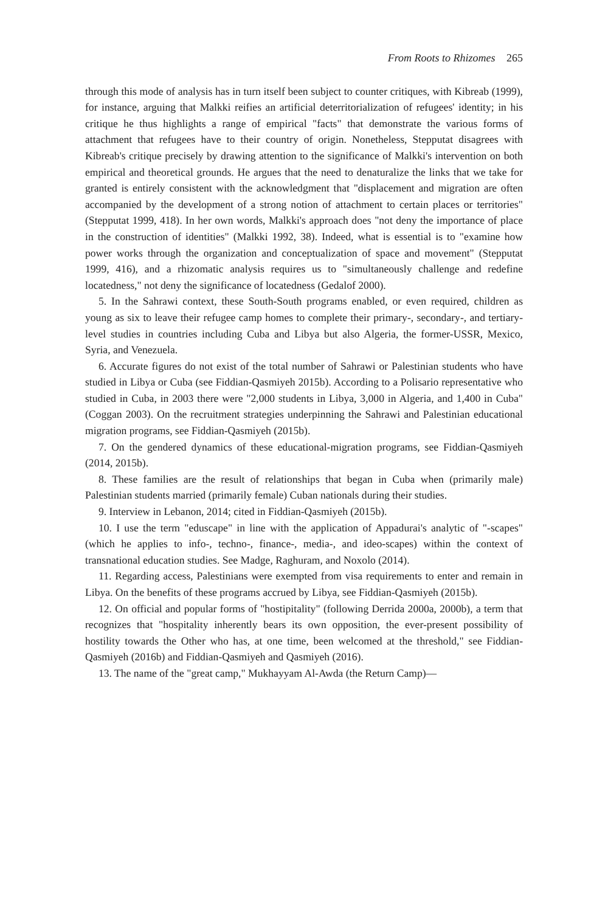From Roots to Rhizomes 265
through this mode of analysis has in turn itself been subject to counter critiques, with Kibreab (1999), for instance, arguing that Malkki reifies an artificial deterritorialization of refugees' identity; in his critique he thus highlights a range of empirical "facts" that demonstrate the various forms of attachment that refugees have to their country of origin. Nonetheless, Stepputat disagrees with Kibreab's critique precisely by drawing attention to the significance of Malkki's intervention on both empirical and theoretical grounds. He argues that the need to denaturalize the links that we take for granted is entirely consistent with the acknowledgment that "displacement and migration are often accompanied by the development of a strong notion of attachment to certain places or territories" (Stepputat 1999, 418). In her own words, Malkki's approach does "not deny the importance of place in the construction of identities" (Malkki 1992, 38). Indeed, what is essential is to "examine how power works through the organization and conceptualization of space and movement" (Stepputat 1999, 416), and a rhizomatic analysis requires us to "simultaneously challenge and redefine locatedness," not deny the significance of locatedness (Gedalof 2000).
5. In the Sahrawi context, these South-South programs enabled, or even required, children as young as six to leave their refugee camp homes to complete their primary-, secondary-, and tertiary-level studies in countries including Cuba and Libya but also Algeria, the former-USSR, Mexico, Syria, and Venezuela.
6. Accurate figures do not exist of the total number of Sahrawi or Palestinian students who have studied in Libya or Cuba (see Fiddian-Qasmiyeh 2015b). According to a Polisario representative who studied in Cuba, in 2003 there were "2,000 students in Libya, 3,000 in Algeria, and 1,400 in Cuba" (Coggan 2003). On the recruitment strategies underpinning the Sahrawi and Palestinian educational migration programs, see Fiddian-Qasmiyeh (2015b).
7. On the gendered dynamics of these educational-migration programs, see Fiddian-Qasmiyeh (2014, 2015b).
8. These families are the result of relationships that began in Cuba when (primarily male) Palestinian students married (primarily female) Cuban nationals during their studies.
9. Interview in Lebanon, 2014; cited in Fiddian-Qasmiyeh (2015b).
10. I use the term "eduscape" in line with the application of Appadurai's analytic of "-scapes" (which he applies to info-, techno-, finance-, media-, and ideo-scapes) within the context of transnational education studies. See Madge, Raghuram, and Noxolo (2014).
11. Regarding access, Palestinians were exempted from visa requirements to enter and remain in Libya. On the benefits of these programs accrued by Libya, see Fiddian-Qasmiyeh (2015b).
12. On official and popular forms of "hostipitality" (following Derrida 2000a, 2000b), a term that recognizes that "hospitality inherently bears its own opposition, the ever-present possibility of hostility towards the Other who has, at one time, been welcomed at the threshold," see Fiddian-Qasmiyeh (2016b) and Fiddian-Qasmiyeh and Qasmiyeh (2016).
13. The name of the "great camp," Mukhayyam Al-Awda (the Return Camp)—